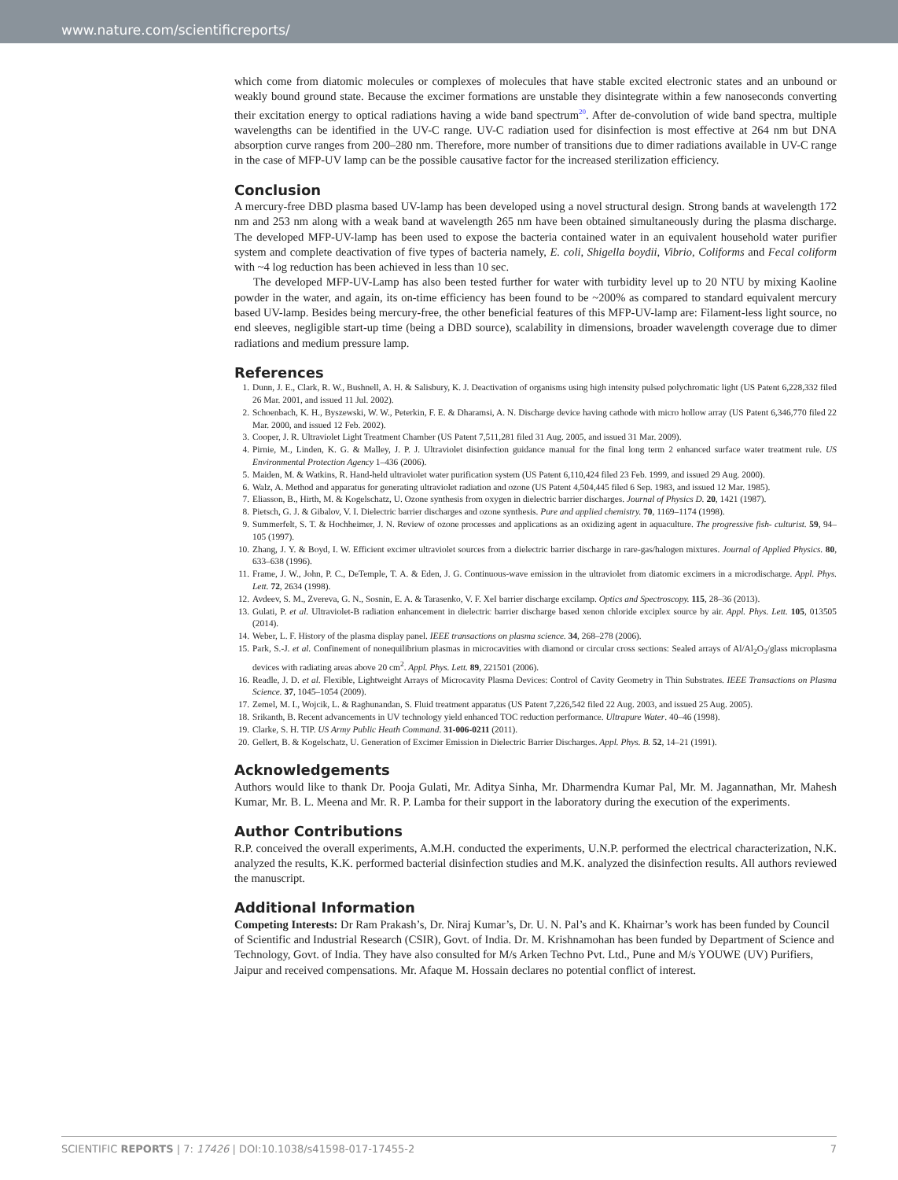www.nature.com/scientificreports/
which come from diatomic molecules or complexes of molecules that have stable excited electronic states and an unbound or weakly bound ground state. Because the excimer formations are unstable they disintegrate within a few nanoseconds converting their excitation energy to optical radiations having a wide band spectrum<sup>20</sup>. After de-convolution of wide band spectra, multiple wavelengths can be identified in the UV-C range. UV-C radiation used for disinfection is most effective at 264 nm but DNA absorption curve ranges from 200–280 nm. Therefore, more number of transitions due to dimer radiations available in UV-C range in the case of MFP-UV lamp can be the possible causative factor for the increased sterilization efficiency.
Conclusion
A mercury-free DBD plasma based UV-lamp has been developed using a novel structural design. Strong bands at wavelength 172 nm and 253 nm along with a weak band at wavelength 265 nm have been obtained simultaneously during the plasma discharge. The developed MFP-UV-lamp has been used to expose the bacteria contained water in an equivalent household water purifier system and complete deactivation of five types of bacteria namely, E. coli, Shigella boydii, Vibrio, Coliforms and Fecal coliform with ~4 log reduction has been achieved in less than 10 sec.
The developed MFP-UV-Lamp has also been tested further for water with turbidity level up to 20 NTU by mixing Kaoline powder in the water, and again, its on-time efficiency has been found to be ~200% as compared to standard equivalent mercury based UV-lamp. Besides being mercury-free, the other beneficial features of this MFP-UV-lamp are: Filament-less light source, no end sleeves, negligible start-up time (being a DBD source), scalability in dimensions, broader wavelength coverage due to dimer radiations and medium pressure lamp.
References
1. Dunn, J. E., Clark, R. W., Bushnell, A. H. & Salisbury, K. J. Deactivation of organisms using high intensity pulsed polychromatic light (US Patent 6,228,332 filed 26 Mar. 2001, and issued 11 Jul. 2002).
2. Schoenbach, K. H., Byszewski, W. W., Peterkin, F. E. & Dharamsi, A. N. Discharge device having cathode with micro hollow array (US Patent 6,346,770 filed 22 Mar. 2000, and issued 12 Feb. 2002).
3. Cooper, J. R. Ultraviolet Light Treatment Chamber (US Patent 7,511,281 filed 31 Aug. 2005, and issued 31 Mar. 2009).
4. Pirnie, M., Linden, K. G. & Malley, J. P. J. Ultraviolet disinfection guidance manual for the final long term 2 enhanced surface water treatment rule. US Environmental Protection Agency 1–436 (2006).
5. Maiden, M. & Watkins, R. Hand-held ultraviolet water purification system (US Patent 6,110,424 filed 23 Feb. 1999, and issued 29 Aug. 2000).
6. Walz, A. Method and apparatus for generating ultraviolet radiation and ozone (US Patent 4,504,445 filed 6 Sep. 1983, and issued 12 Mar. 1985).
7. Eliasson, B., Hirth, M. & Kogelschatz, U. Ozone synthesis from oxygen in dielectric barrier discharges. Journal of Physics D. 20, 1421 (1987).
8. Pietsch, G. J. & Gibalov, V. I. Dielectric barrier discharges and ozone synthesis. Pure and applied chemistry. 70, 1169–1174 (1998).
9. Summerfelt, S. T. & Hochheimer, J. N. Review of ozone processes and applications as an oxidizing agent in aquaculture. The progressive fish- culturist. 59, 94–105 (1997).
10. Zhang, J. Y. & Boyd, I. W. Efficient excimer ultraviolet sources from a dielectric barrier discharge in rare-gas/halogen mixtures. Journal of Applied Physics. 80, 633–638 (1996).
11. Frame, J. W., John, P. C., DeTemple, T. A. & Eden, J. G. Continuous-wave emission in the ultraviolet from diatomic excimers in a microdischarge. Appl. Phys. Lett. 72, 2634 (1998).
12. Avdeev, S. M., Zvereva, G. N., Sosnin, E. A. & Tarasenko, V. F. XeI barrier discharge excilamp. Optics and Spectroscopy. 115, 28–36 (2013).
13. Gulati, P. et al. Ultraviolet-B radiation enhancement in dielectric barrier discharge based xenon chloride exciplex source by air. Appl. Phys. Lett. 105, 013505 (2014).
14. Weber, L. F. History of the plasma display panel. IEEE transactions on plasma science. 34, 268–278 (2006).
15. Park, S.-J. et al. Confinement of nonequilibrium plasmas in microcavities with diamond or circular cross sections: Sealed arrays of Al/Al<sub>2</sub>O<sub>3</sub>/glass microplasma devices with radiating areas above 20 cm<sup>2</sup>. Appl. Phys. Lett. 89, 221501 (2006).
16. Readle, J. D. et al. Flexible, Lightweight Arrays of Microcavity Plasma Devices: Control of Cavity Geometry in Thin Substrates. IEEE Transactions on Plasma Science. 37, 1045–1054 (2009).
17. Zemel, M. I., Wojcik, L. & Raghunandan, S. Fluid treatment apparatus (US Patent 7,226,542 filed 22 Aug. 2003, and issued 25 Aug. 2005).
18. Srikanth, B. Recent advancements in UV technology yield enhanced TOC reduction performance. Ultrapure Water. 40–46 (1998).
19. Clarke, S. H. TIP. US Army Public Heath Command. 31-006-0211 (2011).
20. Gellert, B. & Kogelschatz, U. Generation of Excimer Emission in Dielectric Barrier Discharges. Appl. Phys. B. 52, 14–21 (1991).
Acknowledgements
Authors would like to thank Dr. Pooja Gulati, Mr. Aditya Sinha, Mr. Dharmendra Kumar Pal, Mr. M. Jagannathan, Mr. Mahesh Kumar, Mr. B. L. Meena and Mr. R. P. Lamba for their support in the laboratory during the execution of the experiments.
Author Contributions
R.P. conceived the overall experiments, A.M.H. conducted the experiments, U.N.P. performed the electrical characterization, N.K. analyzed the results, K.K. performed bacterial disinfection studies and M.K. analyzed the disinfection results. All authors reviewed the manuscript.
Additional Information
Competing Interests: Dr Ram Prakash’s, Dr. Niraj Kumar’s, Dr. U. N. Pal’s and K. Khairnar’s work has been funded by Council of Scientific and Industrial Research (CSIR), Govt. of India. Dr. M. Krishnamohan has been funded by Department of Science and Technology, Govt. of India. They have also consulted for M/s Arken Techno Pvt. Ltd., Pune and M/s YOUWE (UV) Purifiers, Jaipur and received compensations. Mr. Afaque M. Hossain declares no potential conflict of interest.
SCIENTIFIC REPORTS | 7: 17426 | DOI:10.1038/s41598-017-17455-2 7